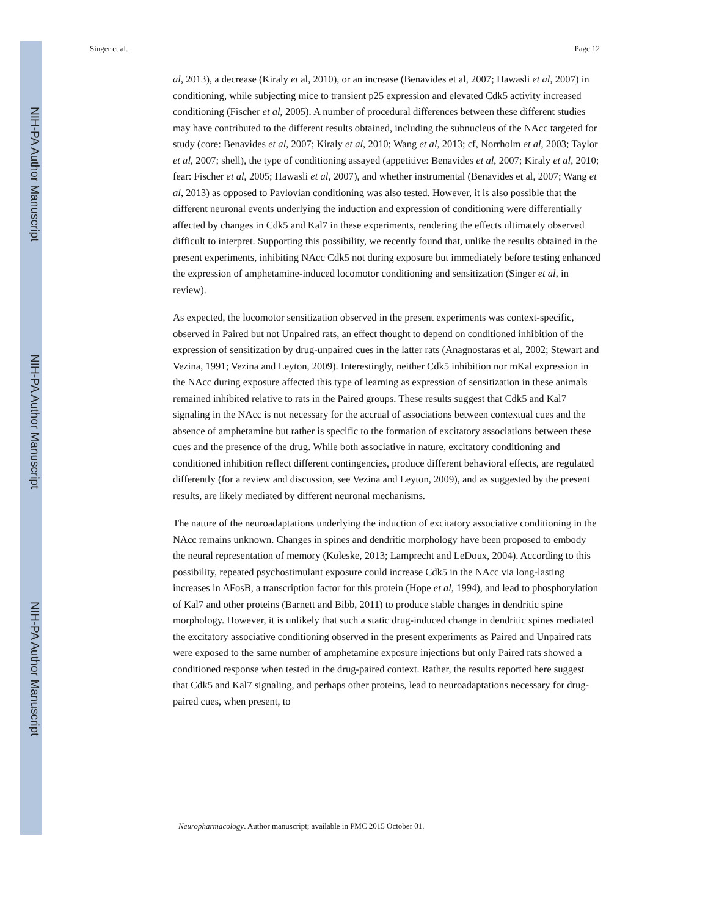NIH-PA Author Manuscript
NIH-PA Author Manuscript
NIH-PA Author Manuscript
Singer et al. Page 12
al, 2013), a decrease (Kiraly et al, 2010), or an increase (Benavides et al, 2007; Hawasli et al, 2007) in conditioning, while subjecting mice to transient p25 expression and elevated Cdk5 activity increased conditioning (Fischer et al, 2005). A number of procedural differences between these different studies may have contributed to the different results obtained, including the subnucleus of the NAcc targeted for study (core: Benavides et al, 2007; Kiraly et al, 2010; Wang et al, 2013; cf, Norrholm et al, 2003; Taylor et al, 2007; shell), the type of conditioning assayed (appetitive: Benavides et al, 2007; Kiraly et al, 2010; fear: Fischer et al, 2005; Hawasli et al, 2007), and whether instrumental (Benavides et al, 2007; Wang et al, 2013) as opposed to Pavlovian conditioning was also tested. However, it is also possible that the different neuronal events underlying the induction and expression of conditioning were differentially affected by changes in Cdk5 and Kal7 in these experiments, rendering the effects ultimately observed difficult to interpret. Supporting this possibility, we recently found that, unlike the results obtained in the present experiments, inhibiting NAcc Cdk5 not during exposure but immediately before testing enhanced the expression of amphetamine-induced locomotor conditioning and sensitization (Singer et al, in review).
As expected, the locomotor sensitization observed in the present experiments was context-specific, observed in Paired but not Unpaired rats, an effect thought to depend on conditioned inhibition of the expression of sensitization by drug-unpaired cues in the latter rats (Anagnostaras et al, 2002; Stewart and Vezina, 1991; Vezina and Leyton, 2009). Interestingly, neither Cdk5 inhibition nor mKal expression in the NAcc during exposure affected this type of learning as expression of sensitization in these animals remained inhibited relative to rats in the Paired groups. These results suggest that Cdk5 and Kal7 signaling in the NAcc is not necessary for the accrual of associations between contextual cues and the absence of amphetamine but rather is specific to the formation of excitatory associations between these cues and the presence of the drug. While both associative in nature, excitatory conditioning and conditioned inhibition reflect different contingencies, produce different behavioral effects, are regulated differently (for a review and discussion, see Vezina and Leyton, 2009), and as suggested by the present results, are likely mediated by different neuronal mechanisms.
The nature of the neuroadaptations underlying the induction of excitatory associative conditioning in the NAcc remains unknown. Changes in spines and dendritic morphology have been proposed to embody the neural representation of memory (Koleske, 2013; Lamprecht and LeDoux, 2004). According to this possibility, repeated psychostimulant exposure could increase Cdk5 in the NAcc via long-lasting increases in ΔFosB, a transcription factor for this protein (Hope et al, 1994), and lead to phosphorylation of Kal7 and other proteins (Barnett and Bibb, 2011) to produce stable changes in dendritic spine morphology. However, it is unlikely that such a static drug-induced change in dendritic spines mediated the excitatory associative conditioning observed in the present experiments as Paired and Unpaired rats were exposed to the same number of amphetamine exposure injections but only Paired rats showed a conditioned response when tested in the drug-paired context. Rather, the results reported here suggest that Cdk5 and Kal7 signaling, and perhaps other proteins, lead to neuroadaptations necessary for drug-paired cues, when present, to
Neuropharmacology. Author manuscript; available in PMC 2015 October 01.